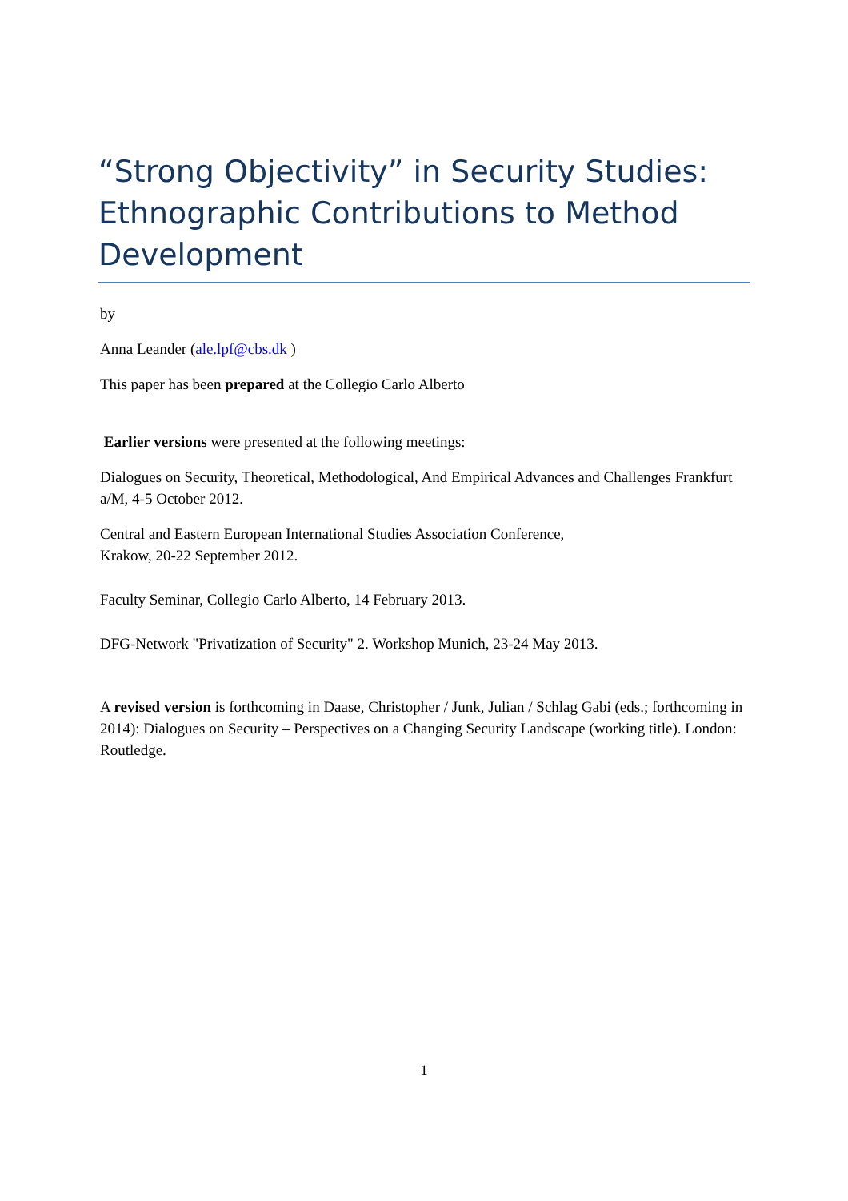“Strong Objectivity” in Security Studies: Ethnographic Contributions to Method Development
by
Anna Leander (ale.lpf@cbs.dk )
This paper has been prepared at the Collegio Carlo Alberto
Earlier versions were presented at the following meetings:
Dialogues on Security, Theoretical, Methodological, And Empirical Advances and Challenges Frankfurt a/M, 4-5 October 2012.
Central and Eastern European International Studies Association Conference,
Krakow, 20-22 September 2012.
Faculty Seminar, Collegio Carlo Alberto, 14 February 2013.
DFG-Network "Privatization of Security" 2. Workshop Munich, 23-24 May 2013.
A revised version is forthcoming in Daase, Christopher / Junk, Julian / Schlag Gabi (eds.; forthcoming in 2014): Dialogues on Security – Perspectives on a Changing Security Landscape (working title). London: Routledge.
1